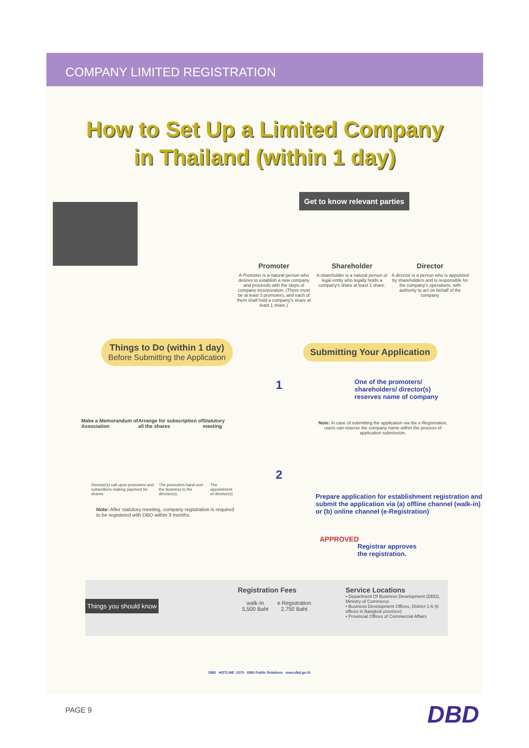COMPANY LIMITED REGISTRATION
How to Set Up a Limited Company
in Thailand (within 1 day)
Get to know relevant parties
Promoter
A Promoter is a natural person who desires to establish a new company and proceeds with the steps of company incorporation. (There must be at least 3 promoters, and each of them shall hold a company's share at least 1 share.)
Shareholder
A shareholder is a natural person or legal entity who legally holds a company's share at least 1 share.
Director
A director is a person who is appointed by shareholders and is responsible for the company's operations, with authority to act on behalf of the company.
Things to Do (within 1 day)
Before Submitting the Application
Submitting Your Application
Make a Memorandum of Association Arrange for subscription of all the shares Statutory meeting
Director(s) call upon promoters and subscribers making payment for shares The promoters hand over the business to the director(s). The appointment of director(s)
Note: After statutory meeting, company registration is required to be registered with DBD within 3 months.
1
One of the promoters/
shareholders/ director(s)
reserves name of company
Note: In case of submitting the application via the e-Registration, users can reserve the company name within the process of application submission.
2
Prepare application for establishment registration and submit the application via (a) offline channel (walk-in) or (b) online channel (e-Registration)
APPROVED
Registrar approves
the registration.
Things you should know
Registration Fees
walk-In
5,500 Baht e Registration
2,750 Baht
Service Locations
• Department Of Business Development (DBD), Ministry of Commerce
• Business Development Offices, District 1-6 (6 offices in Bangkok province)
• Provincial Offices of Commercial Affairs
DBD HOTLINE :1570 DBD Public Relations www.dbd.go.th
PAGE 9 DBD